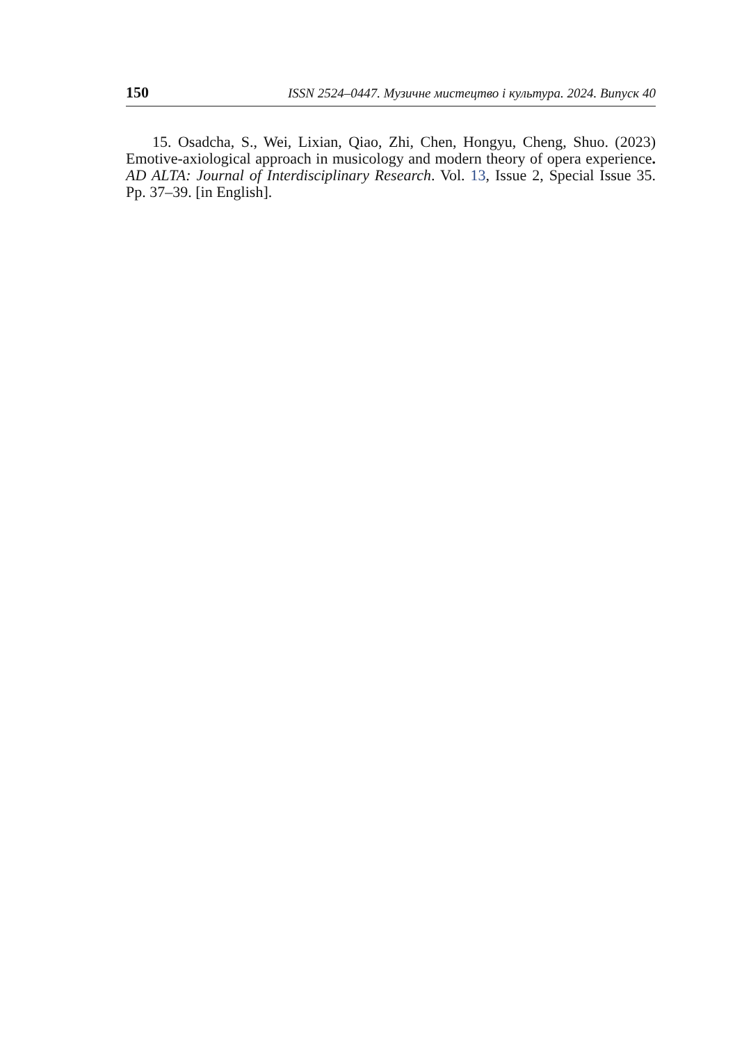150 ISSN 2524–0447. Музичне мистецтво і культура. 2024. Випуск 40
15. Osadcha, S., Wei, Lixian, Qiao, Zhi, Chen, Hongyu, Cheng, Shuo. (2023) Emotive-axiological approach in musicology and modern theory of opera experience. AD ALTA: Journal of Interdisciplinary Research. Vol. 13, Issue 2, Special Issue 35. Pp. 37–39. [in English].